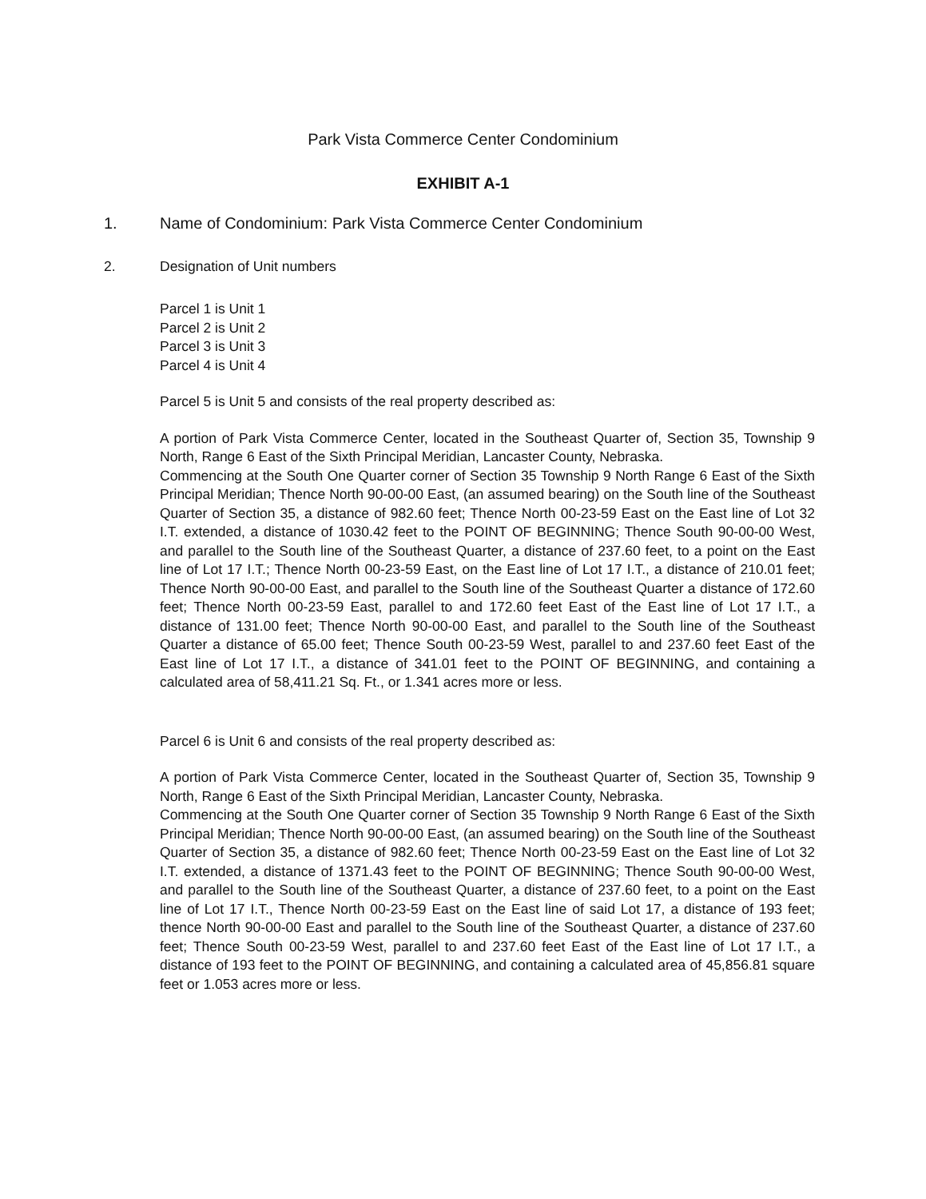Park Vista Commerce Center Condominium
EXHIBIT A-1
1. Name of Condominium: Park Vista Commerce Center Condominium
2. Designation of Unit numbers
Parcel 1 is Unit 1
Parcel 2 is Unit 2
Parcel 3 is Unit 3
Parcel 4 is Unit 4
Parcel 5 is Unit 5 and consists of the real property described as:
A portion of Park Vista Commerce Center, located in the Southeast Quarter of, Section 35, Township 9 North, Range 6 East of the Sixth Principal Meridian, Lancaster County, Nebraska.
Commencing at the South One Quarter corner of Section 35 Township 9 North Range 6 East of the Sixth Principal Meridian; Thence North 90-00-00 East, (an assumed bearing) on the South line of the Southeast Quarter of Section 35, a distance of 982.60 feet; Thence North 00-23-59 East on the East line of Lot 32 I.T. extended, a distance of 1030.42 feet to the POINT OF BEGINNING; Thence South 90-00-00 West, and parallel to the South line of the Southeast Quarter, a distance of 237.60 feet, to a point on the East line of Lot 17 I.T.; Thence North 00-23-59 East, on the East line of Lot 17 I.T., a distance of 210.01 feet; Thence North 90-00-00 East, and parallel to the South line of the Southeast Quarter a distance of 172.60 feet; Thence North 00-23-59 East, parallel to and 172.60 feet East of the East line of Lot 17 I.T., a distance of 131.00 feet; Thence North 90-00-00 East, and parallel to the South line of the Southeast Quarter a distance of 65.00 feet; Thence South 00-23-59 West, parallel to and 237.60 feet East of the East line of Lot 17 I.T., a distance of 341.01 feet to the POINT OF BEGINNING, and containing a calculated area of 58,411.21 Sq. Ft., or 1.341 acres more or less.
Parcel 6 is Unit 6 and consists of the real property described as:
A portion of Park Vista Commerce Center, located in the Southeast Quarter of, Section 35, Township 9 North, Range 6 East of the Sixth Principal Meridian, Lancaster County, Nebraska.
Commencing at the South One Quarter corner of Section 35 Township 9 North Range 6 East of the Sixth Principal Meridian; Thence North 90-00-00 East, (an assumed bearing) on the South line of the Southeast Quarter of Section 35, a distance of 982.60 feet; Thence North 00-23-59 East on the East line of Lot 32 I.T. extended, a distance of 1371.43 feet to the POINT OF BEGINNING; Thence South 90-00-00 West, and parallel to the South line of the Southeast Quarter, a distance of 237.60 feet, to a point on the East line of Lot 17 I.T., Thence North 00-23-59 East on the East line of said Lot 17, a distance of 193 feet; thence North 90-00-00 East and parallel to the South line of the Southeast Quarter, a distance of 237.60 feet; Thence South 00-23-59 West, parallel to and 237.60 feet East of the East line of Lot 17 I.T., a distance of 193 feet to the POINT OF BEGINNING, and containing a calculated area of 45,856.81 square feet or 1.053 acres more or less.